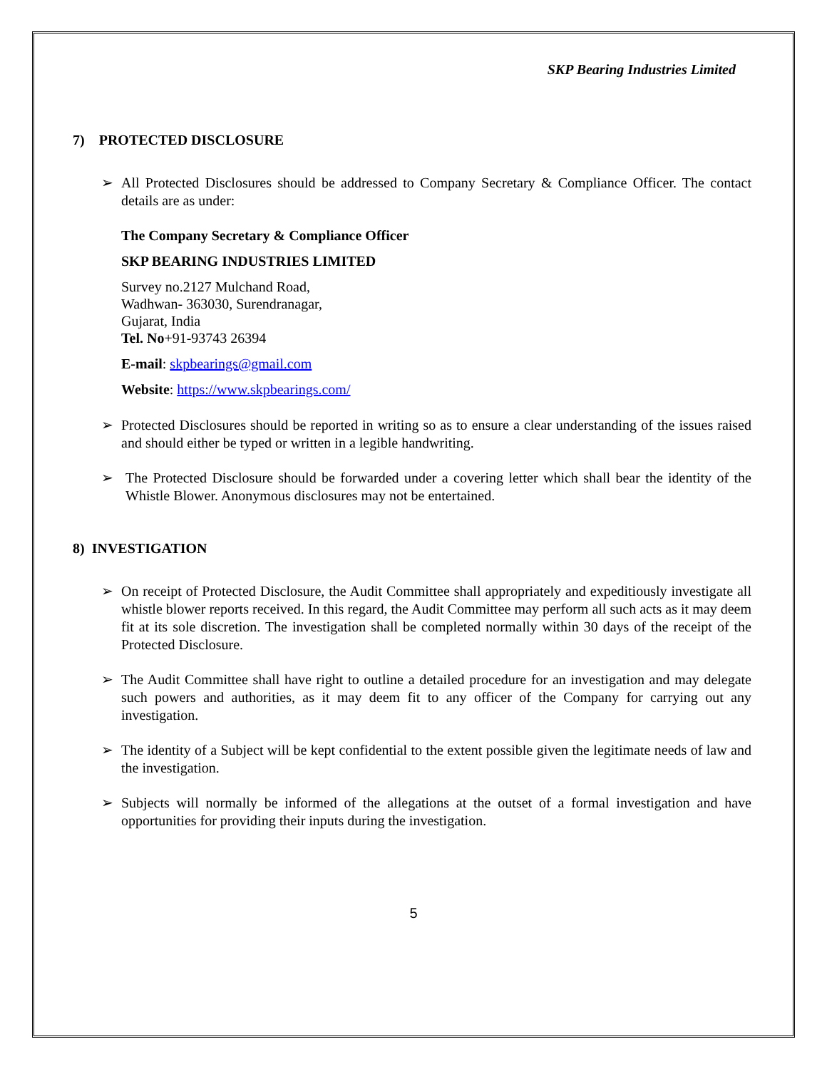SKP Bearing Industries Limited
7) PROTECTED DISCLOSURE
➢ All Protected Disclosures should be addressed to Company Secretary & Compliance Officer. The contact details are as under:
The Company Secretary & Compliance Officer
SKP BEARING INDUSTRIES LIMITED
Survey no.2127 Mulchand Road,
Wadhwan- 363030, Surendranagar,
Gujarat, India
Tel. No+91-93743 26394
E-mail: skpbearings@gmail.com
Website: https://www.skpbearings.com/
➢ Protected Disclosures should be reported in writing so as to ensure a clear understanding of the issues raised and should either be typed or written in a legible handwriting.
➢ The Protected Disclosure should be forwarded under a covering letter which shall bear the identity of the Whistle Blower. Anonymous disclosures may not be entertained.
8) INVESTIGATION
➢ On receipt of Protected Disclosure, the Audit Committee shall appropriately and expeditiously investigate all whistle blower reports received. In this regard, the Audit Committee may perform all such acts as it may deem fit at its sole discretion. The investigation shall be completed normally within 30 days of the receipt of the Protected Disclosure.
➢ The Audit Committee shall have right to outline a detailed procedure for an investigation and may delegate such powers and authorities, as it may deem fit to any officer of the Company for carrying out any investigation.
➢ The identity of a Subject will be kept confidential to the extent possible given the legitimate needs of law and the investigation.
➢ Subjects will normally be informed of the allegations at the outset of a formal investigation and have opportunities for providing their inputs during the investigation.
5